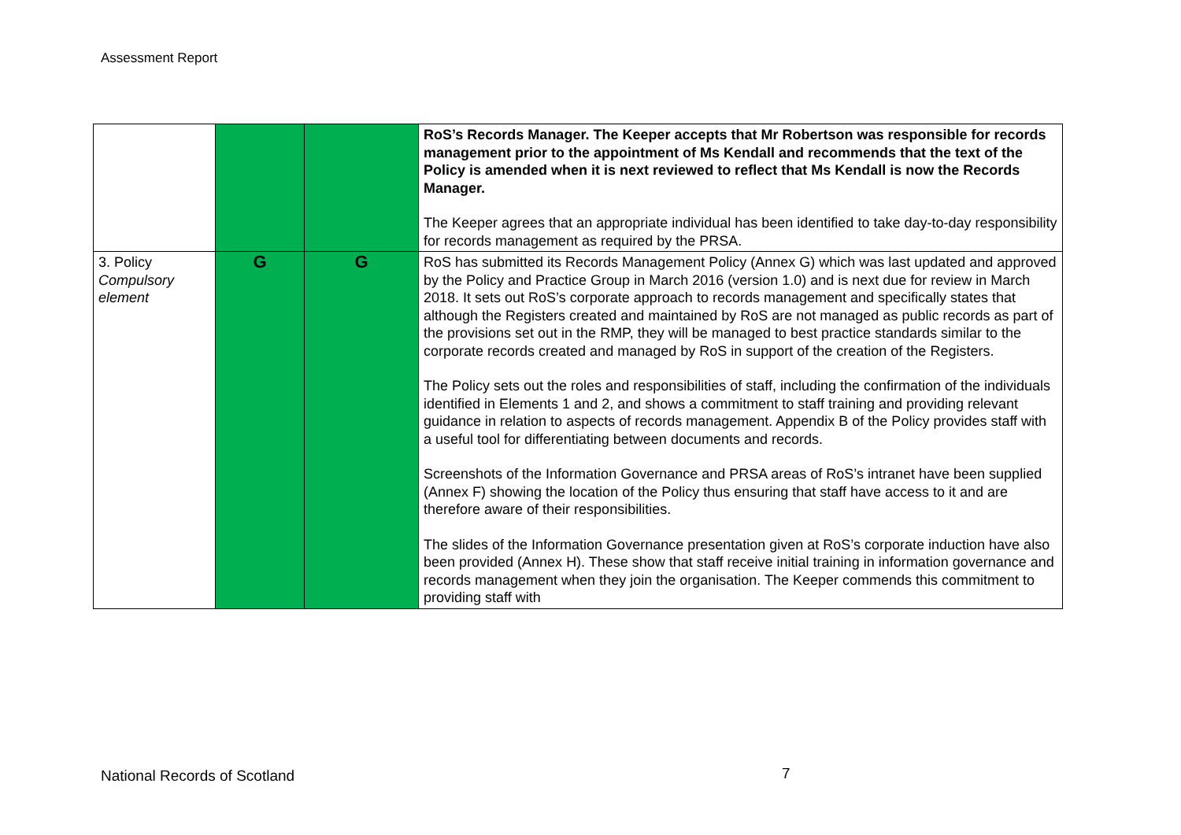Assessment Report
| | | | RoS’s Records Manager. The Keeper accepts that Mr Robertson was responsible for records management prior to the appointment of Ms Kendall and recommends that the text of the Policy is amended when it is next reviewed to reflect that Ms Kendall is now the Records Manager. The Keeper agrees that an appropriate individual has been identified to take day-to-day responsibility for records management as required by the PRSA. |
| 3. Policy Compulsory element | G | G | RoS has submitted its Records Management Policy (Annex G) which was last updated and approved by the Policy and Practice Group in March 2016 (version 1.0) and is next due for review in March 2018. It sets out RoS’s corporate approach to records management and specifically states that although the Registers created and maintained by RoS are not managed as public records as part of the provisions set out in the RMP, they will be managed to best practice standards similar to the corporate records created and managed by RoS in support of the creation of the Registers. The Policy sets out the roles and responsibilities of staff, including the confirmation of the individuals identified in Elements 1 and 2, and shows a commitment to staff training and providing relevant guidance in relation to aspects of records management. Appendix B of the Policy provides staff with a useful tool for differentiating between documents and records. Screenshots of the Information Governance and PRSA areas of RoS’s intranet have been supplied (Annex F) showing the location of the Policy thus ensuring that staff have access to it and are therefore aware of their responsibilities. The slides of the Information Governance presentation given at RoS’s corporate induction have also been provided (Annex H). These show that staff receive initial training in information governance and records management when they join the organisation. The Keeper commends this commitment to providing staff with |
National Records of Scotland 7